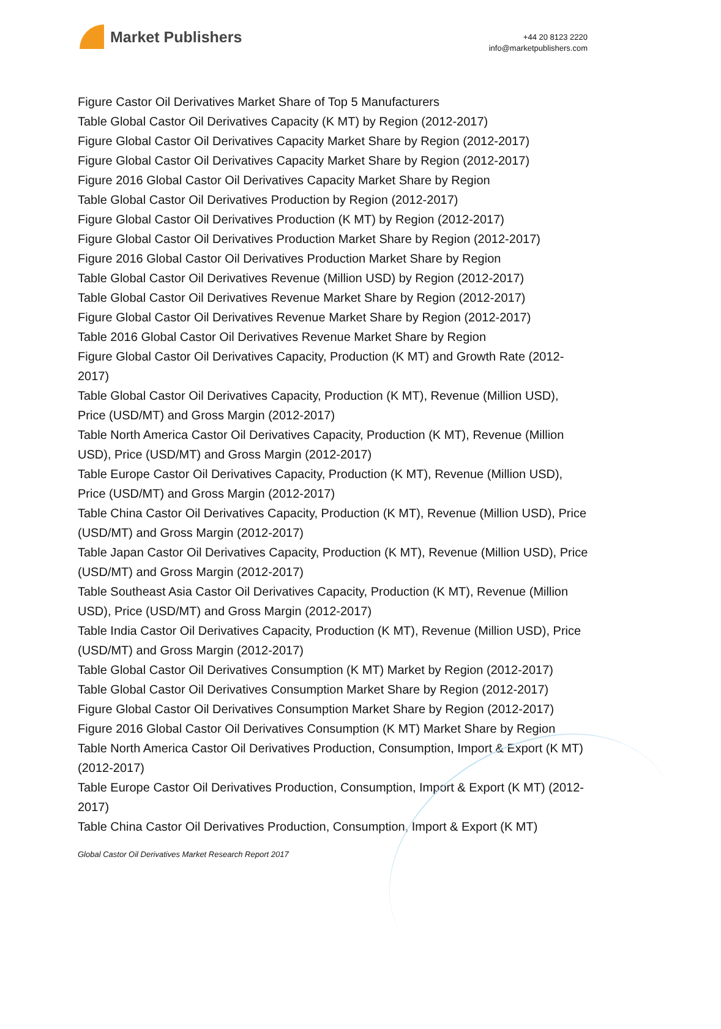Market Publishers
+44 20 8123 2220
info@marketpublishers.com
Figure Castor Oil Derivatives Market Share of Top 5 Manufacturers
Table Global Castor Oil Derivatives Capacity (K MT) by Region (2012-2017)
Figure Global Castor Oil Derivatives Capacity Market Share by Region (2012-2017)
Figure Global Castor Oil Derivatives Capacity Market Share by Region (2012-2017)
Figure 2016 Global Castor Oil Derivatives Capacity Market Share by Region
Table Global Castor Oil Derivatives Production by Region (2012-2017)
Figure Global Castor Oil Derivatives Production (K MT) by Region (2012-2017)
Figure Global Castor Oil Derivatives Production Market Share by Region (2012-2017)
Figure 2016 Global Castor Oil Derivatives Production Market Share by Region
Table Global Castor Oil Derivatives Revenue (Million USD) by Region (2012-2017)
Table Global Castor Oil Derivatives Revenue Market Share by Region (2012-2017)
Figure Global Castor Oil Derivatives Revenue Market Share by Region (2012-2017)
Table 2016 Global Castor Oil Derivatives Revenue Market Share by Region
Figure Global Castor Oil Derivatives Capacity, Production (K MT) and Growth Rate (2012-2017)
Table Global Castor Oil Derivatives Capacity, Production (K MT), Revenue (Million USD), Price (USD/MT) and Gross Margin (2012-2017)
Table North America Castor Oil Derivatives Capacity, Production (K MT), Revenue (Million USD), Price (USD/MT) and Gross Margin (2012-2017)
Table Europe Castor Oil Derivatives Capacity, Production (K MT), Revenue (Million USD), Price (USD/MT) and Gross Margin (2012-2017)
Table China Castor Oil Derivatives Capacity, Production (K MT), Revenue (Million USD), Price (USD/MT) and Gross Margin (2012-2017)
Table Japan Castor Oil Derivatives Capacity, Production (K MT), Revenue (Million USD), Price (USD/MT) and Gross Margin (2012-2017)
Table Southeast Asia Castor Oil Derivatives Capacity, Production (K MT), Revenue (Million USD), Price (USD/MT) and Gross Margin (2012-2017)
Table India Castor Oil Derivatives Capacity, Production (K MT), Revenue (Million USD), Price (USD/MT) and Gross Margin (2012-2017)
Table Global Castor Oil Derivatives Consumption (K MT) Market by Region (2012-2017)
Table Global Castor Oil Derivatives Consumption Market Share by Region (2012-2017)
Figure Global Castor Oil Derivatives Consumption Market Share by Region (2012-2017)
Figure 2016 Global Castor Oil Derivatives Consumption (K MT) Market Share by Region
Table North America Castor Oil Derivatives Production, Consumption, Import & Export (K MT) (2012-2017)
Table Europe Castor Oil Derivatives Production, Consumption, Import & Export (K MT) (2012-2017)
Table China Castor Oil Derivatives Production, Consumption, Import & Export (K MT)
Global Castor Oil Derivatives Market Research Report 2017